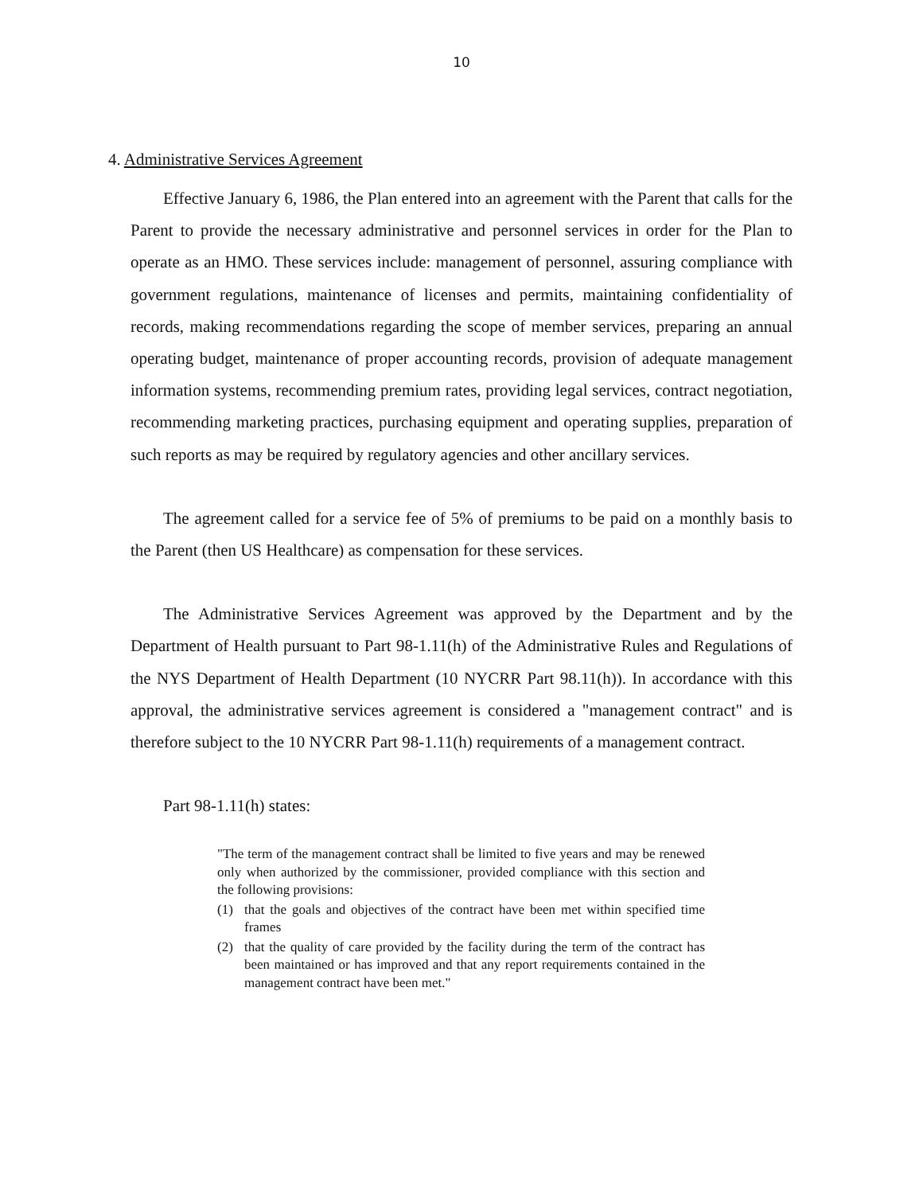10
4. Administrative Services Agreement
Effective January 6, 1986, the Plan entered into an agreement with the Parent that calls for the Parent to provide the necessary administrative and personnel services in order for the Plan to operate as an HMO. These services include: management of personnel, assuring compliance with government regulations, maintenance of licenses and permits, maintaining confidentiality of records, making recommendations regarding the scope of member services, preparing an annual operating budget, maintenance of proper accounting records, provision of adequate management information systems, recommending premium rates, providing legal services, contract negotiation, recommending marketing practices, purchasing equipment and operating supplies, preparation of such reports as may be required by regulatory agencies and other ancillary services.
The agreement called for a service fee of 5% of premiums to be paid on a monthly basis to the Parent (then US Healthcare) as compensation for these services.
The Administrative Services Agreement was approved by the Department and by the Department of Health pursuant to Part 98-1.11(h) of the Administrative Rules and Regulations of the NYS Department of Health Department (10 NYCRR Part 98.11(h)). In accordance with this approval, the administrative services agreement is considered a "management contract" and is therefore subject to the 10 NYCRR Part 98-1.11(h) requirements of a management contract.
Part 98-1.11(h) states:
"The term of the management contract shall be limited to five years and may be renewed only when authorized by the commissioner, provided compliance with this section and the following provisions:
(1) that the goals and objectives of the contract have been met within specified time frames
(2) that the quality of care provided by the facility during the term of the contract has been maintained or has improved and that any report requirements contained in the management contract have been met."